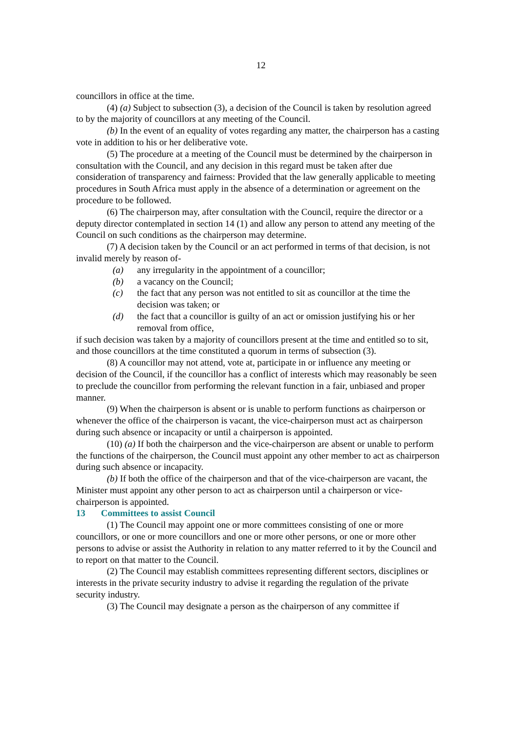12
councillors in office at the time.
(4) (a) Subject to subsection (3), a decision of the Council is taken by resolution agreed to by the majority of councillors at any meeting of the Council.
(b) In the event of an equality of votes regarding any matter, the chairperson has a casting vote in addition to his or her deliberative vote.
(5) The procedure at a meeting of the Council must be determined by the chairperson in consultation with the Council, and any decision in this regard must be taken after due consideration of transparency and fairness: Provided that the law generally applicable to meeting procedures in South Africa must apply in the absence of a determination or agreement on the procedure to be followed.
(6) The chairperson may, after consultation with the Council, require the director or a deputy director contemplated in section 14 (1) and allow any person to attend any meeting of the Council on such conditions as the chairperson may determine.
(7) A decision taken by the Council or an act performed in terms of that decision, is not invalid merely by reason of-
(a) any irregularity in the appointment of a councillor;
(b) a vacancy on the Council;
(c) the fact that any person was not entitled to sit as councillor at the time the decision was taken; or
(d) the fact that a councillor is guilty of an act or omission justifying his or her removal from office,
if such decision was taken by a majority of councillors present at the time and entitled so to sit, and those councillors at the time constituted a quorum in terms of subsection (3).
(8) A councillor may not attend, vote at, participate in or influence any meeting or decision of the Council, if the councillor has a conflict of interests which may reasonably be seen to preclude the councillor from performing the relevant function in a fair, unbiased and proper manner.
(9) When the chairperson is absent or is unable to perform functions as chairperson or whenever the office of the chairperson is vacant, the vice-chairperson must act as chairperson during such absence or incapacity or until a chairperson is appointed.
(10) (a) If both the chairperson and the vice-chairperson are absent or unable to perform the functions of the chairperson, the Council must appoint any other member to act as chairperson during such absence or incapacity.
(b) If both the office of the chairperson and that of the vice-chairperson are vacant, the Minister must appoint any other person to act as chairperson until a chairperson or vice-chairperson is appointed.
13 Committees to assist Council
(1) The Council may appoint one or more committees consisting of one or more councillors, or one or more councillors and one or more other persons, or one or more other persons to advise or assist the Authority in relation to any matter referred to it by the Council and to report on that matter to the Council.
(2) The Council may establish committees representing different sectors, disciplines or interests in the private security industry to advise it regarding the regulation of the private security industry.
(3) The Council may designate a person as the chairperson of any committee if